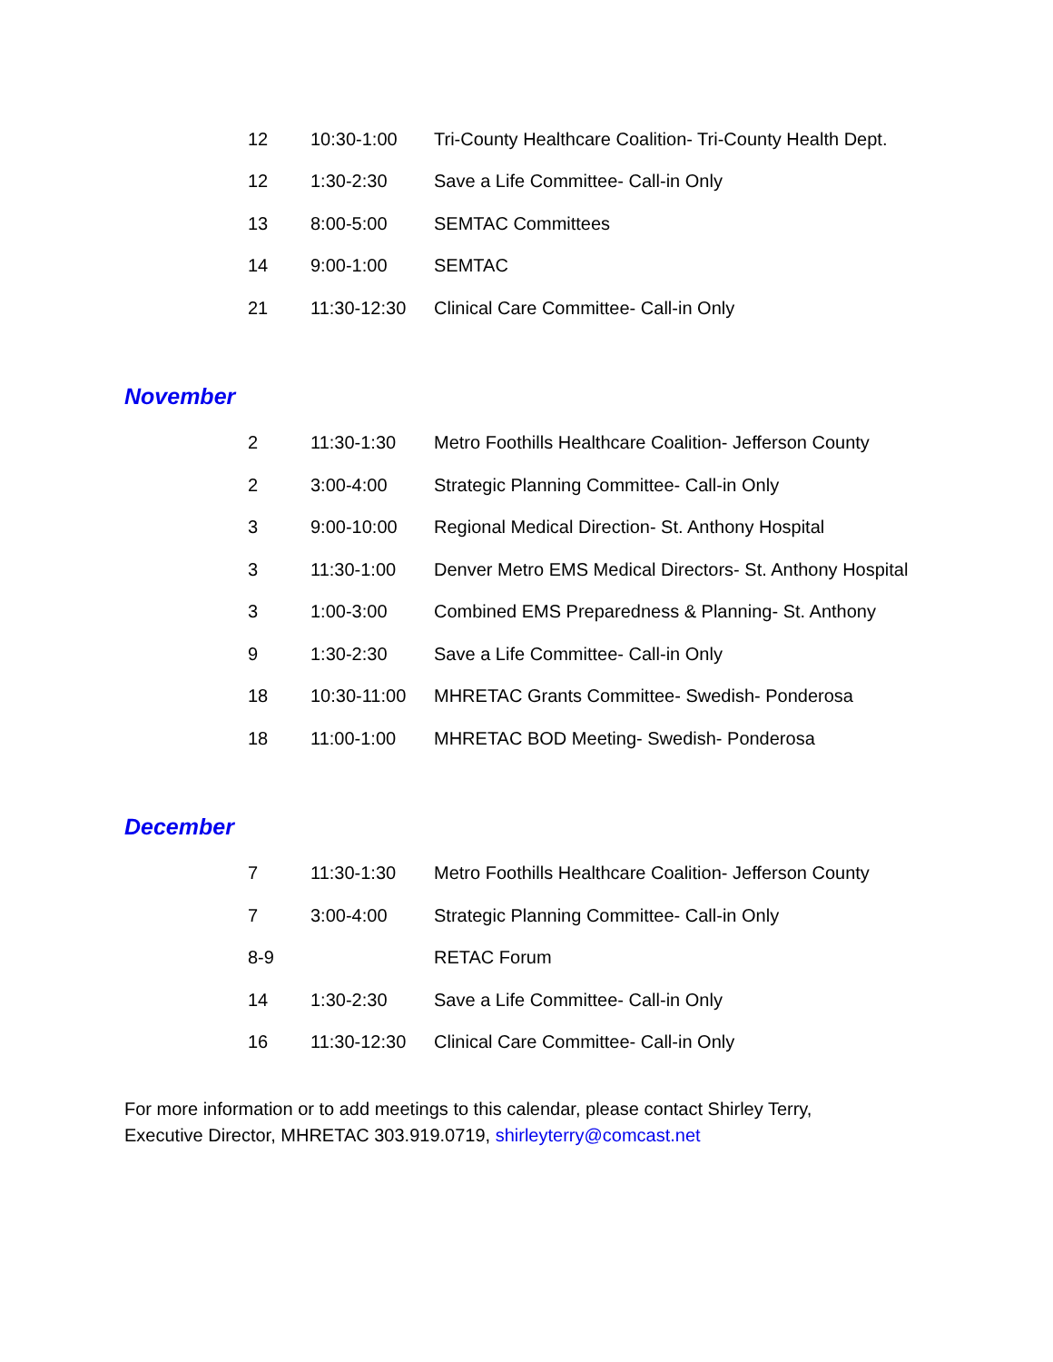| 12 | 10:30-1:00 | Tri-County Healthcare Coalition- Tri-County Health Dept. |
| 12 | 1:30-2:30 | Save a Life Committee- Call-in Only |
| 13 | 8:00-5:00 | SEMTAC Committees |
| 14 | 9:00-1:00 | SEMTAC |
| 21 | 11:30-12:30 | Clinical Care Committee- Call-in Only |
November
| 2 | 11:30-1:30 | Metro Foothills Healthcare Coalition- Jefferson County |
| 2 | 3:00-4:00 | Strategic Planning Committee- Call-in Only |
| 3 | 9:00-10:00 | Regional Medical Direction- St. Anthony Hospital |
| 3 | 11:30-1:00 | Denver Metro EMS Medical Directors- St. Anthony Hospital |
| 3 | 1:00-3:00 | Combined EMS Preparedness & Planning- St. Anthony |
| 9 | 1:30-2:30 | Save a Life Committee- Call-in Only |
| 18 | 10:30-11:00 | MHRETAC Grants Committee- Swedish- Ponderosa |
| 18 | 11:00-1:00 | MHRETAC BOD Meeting- Swedish- Ponderosa |
December
| 7 | 11:30-1:30 | Metro Foothills Healthcare Coalition- Jefferson County |
| 7 | 3:00-4:00 | Strategic Planning Committee- Call-in Only |
| 8-9 | | RETAC Forum |
| 14 | 1:30-2:30 | Save a Life Committee- Call-in Only |
| 16 | 11:30-12:30 | Clinical Care Committee- Call-in Only |
For more information or to add meetings to this calendar, please contact Shirley Terry,
Executive Director, MHRETAC 303.919.0719, shirleyterry@comcast.net